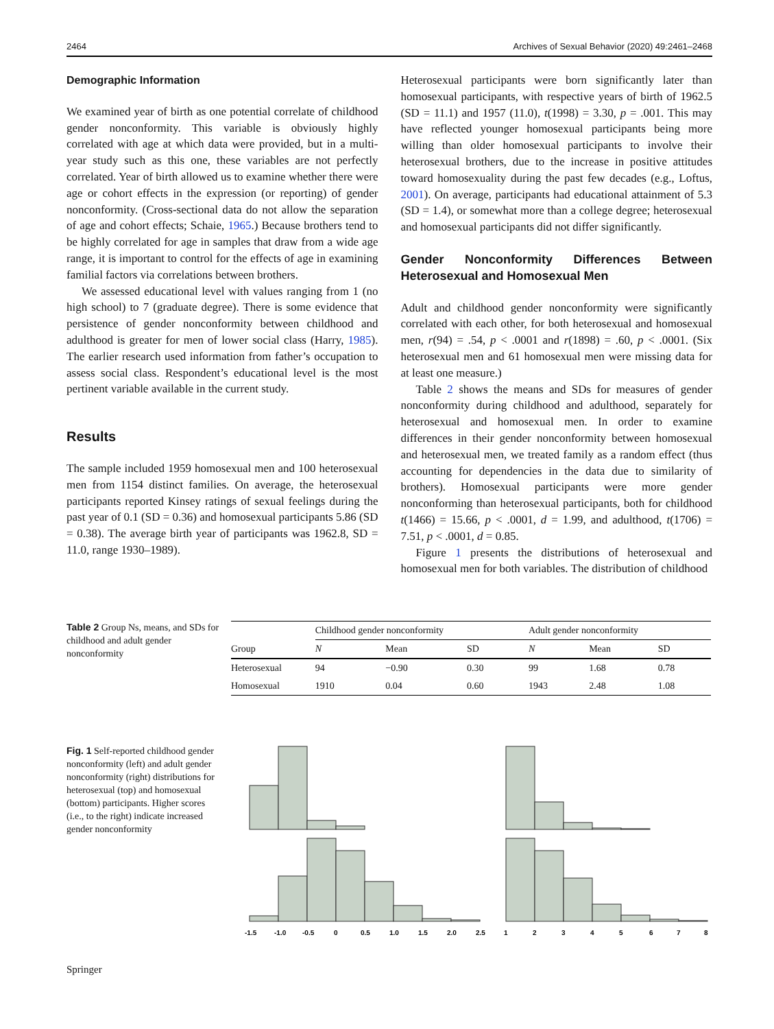2464 Archives of Sexual Behavior (2020) 49:2461–2468
Demographic Information
We examined year of birth as one potential correlate of childhood gender nonconformity. This variable is obviously highly correlated with age at which data were provided, but in a multi-year study such as this one, these variables are not perfectly correlated. Year of birth allowed us to examine whether there were age or cohort effects in the expression (or reporting) of gender nonconformity. (Cross-sectional data do not allow the separation of age and cohort effects; Schaie, 1965.) Because brothers tend to be highly correlated for age in samples that draw from a wide age range, it is important to control for the effects of age in examining familial factors via correlations between brothers.
We assessed educational level with values ranging from 1 (no high school) to 7 (graduate degree). There is some evidence that persistence of gender nonconformity between childhood and adulthood is greater for men of lower social class (Harry, 1985). The earlier research used information from father’s occupation to assess social class. Respondent’s educational level is the most pertinent variable available in the current study.
Results
The sample included 1959 homosexual men and 100 heterosexual men from 1154 distinct families. On average, the heterosexual participants reported Kinsey ratings of sexual feelings during the past year of 0.1 (SD = 0.36) and homosexual participants 5.86 (SD = 0.38). The average birth year of participants was 1962.8, SD = 11.0, range 1930–1989).
Heterosexual participants were born significantly later than homosexual participants, with respective years of birth of 1962.5 (SD = 11.1) and 1957 (11.0), t(1998) = 3.30, p = .001. This may have reflected younger homosexual participants being more willing than older homosexual participants to involve their heterosexual brothers, due to the increase in positive attitudes toward homosexuality during the past few decades (e.g., Loftus, 2001). On average, participants had educational attainment of 5.3 (SD = 1.4), or somewhat more than a college degree; heterosexual and homosexual participants did not differ significantly.
Gender Nonconformity Differences Between Heterosexual and Homosexual Men
Adult and childhood gender nonconformity were significantly correlated with each other, for both heterosexual and homosexual men, r(94) = .54, p < .0001 and r(1898) = .60, p < .0001. (Six heterosexual men and 61 homosexual men were missing data for at least one measure.)
Table 2 shows the means and SDs for measures of gender nonconformity during childhood and adulthood, separately for heterosexual and homosexual men. In order to examine differences in their gender nonconformity between homosexual and heterosexual men, we treated family as a random effect (thus accounting for dependencies in the data due to similarity of brothers). Homosexual participants were more gender nonconforming than heterosexual participants, both for childhood t(1466) = 15.66, p < .0001, d = 1.99, and adulthood, t(1706) = 7.51, p < .0001, d = 0.85.
Figure 1 presents the distributions of heterosexual and homosexual men for both variables. The distribution of childhood
Table 2 Group Ns, means, and SDs for childhood and adult gender nonconformity
| | Childhood gender nonconformity | | | Adult gender nonconformity | | |
| --- | --- | --- | --- | --- | --- | --- |
| Group | N | Mean | SD | N | Mean | SD |
| Heterosexual | 94 | −0.90 | 0.30 | 99 | 1.68 | 0.78 |
| Homosexual | 1910 | 0.04 | 0.60 | 1943 | 2.48 | 1.08 |
Fig. 1 Self-reported childhood gender nonconformity (left) and adult gender nonconformity (right) distributions for heterosexual (top) and homosexual (bottom) participants. Higher scores (i.e., to the right) indicate increased gender nonconformity
-1.5
-1.0
-0.5
0
0.5
1.0
1.5
2.0
2.5
1
2
3
4
5
6
7
8
Springer